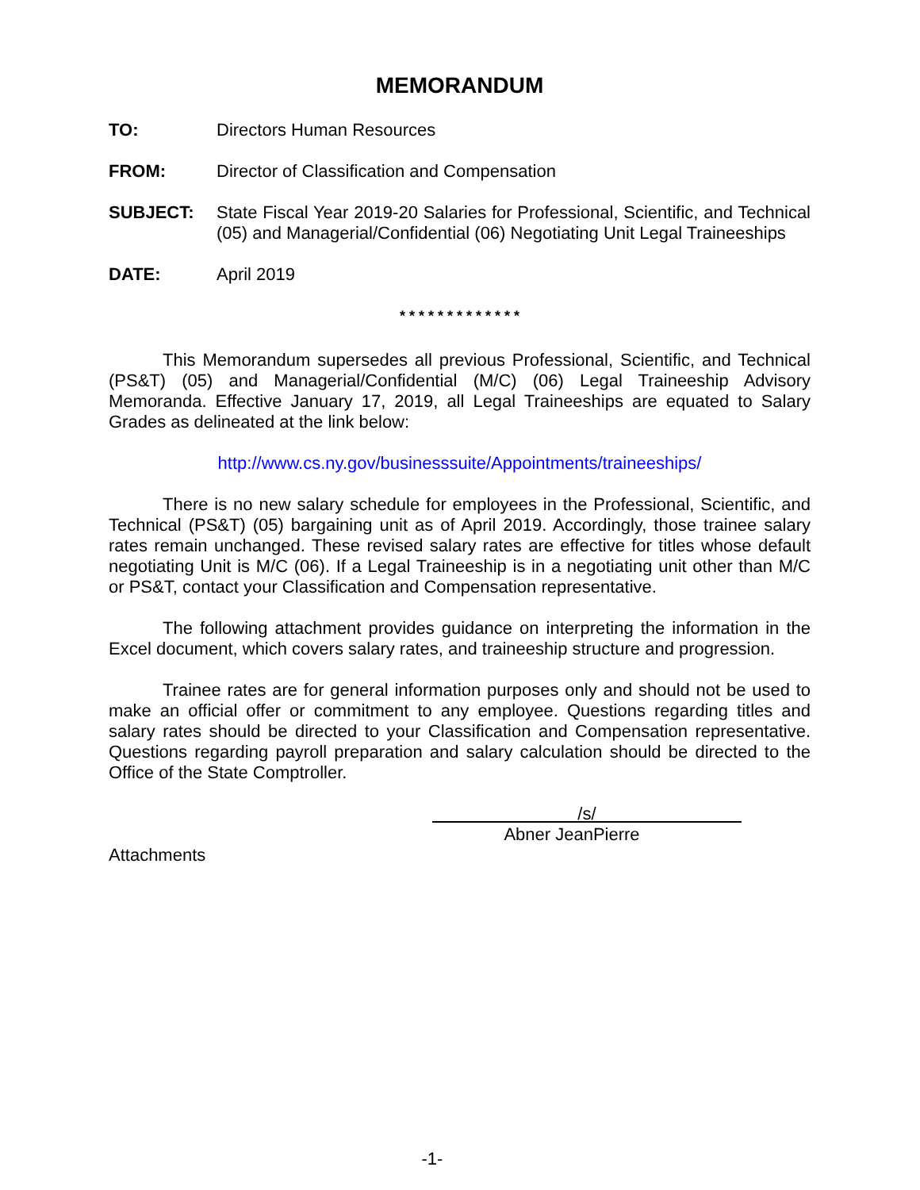MEMORANDUM
TO: Directors Human Resources
FROM: Director of Classification and Compensation
SUBJECT: State Fiscal Year 2019-20 Salaries for Professional, Scientific, and Technical (05) and Managerial/Confidential (06) Negotiating Unit Legal Traineeships
DATE: April 2019
* * * * * * * * * * * * *
This Memorandum supersedes all previous Professional, Scientific, and Technical (PS&T) (05) and Managerial/Confidential (M/C) (06) Legal Traineeship Advisory Memoranda. Effective January 17, 2019, all Legal Traineeships are equated to Salary Grades as delineated at the link below:
http://www.cs.ny.gov/businesssuite/Appointments/traineeships/
There is no new salary schedule for employees in the Professional, Scientific, and Technical (PS&T) (05) bargaining unit as of April 2019. Accordingly, those trainee salary rates remain unchanged. These revised salary rates are effective for titles whose default negotiating Unit is M/C (06). If a Legal Traineeship is in a negotiating unit other than M/C or PS&T, contact your Classification and Compensation representative.
The following attachment provides guidance on interpreting the information in the Excel document, which covers salary rates, and traineeship structure and progression.
Trainee rates are for general information purposes only and should not be used to make an official offer or commitment to any employee. Questions regarding titles and salary rates should be directed to your Classification and Compensation representative. Questions regarding payroll preparation and salary calculation should be directed to the Office of the State Comptroller.
/s/
Abner JeanPierre
Attachments
-1-